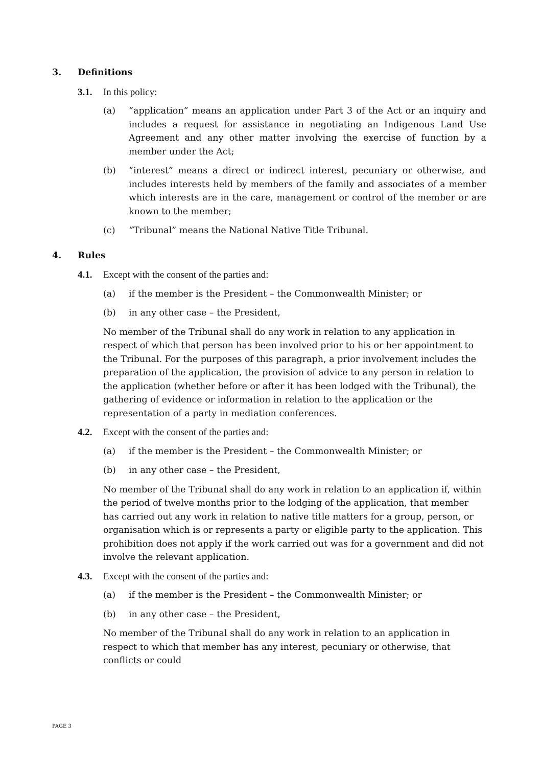3. Definitions
3.1. In this policy:
(a) “application” means an application under Part 3 of the Act or an inquiry and includes a request for assistance in negotiating an Indigenous Land Use Agreement and any other matter involving the exercise of function by a member under the Act;
(b) “interest” means a direct or indirect interest, pecuniary or otherwise, and includes interests held by members of the family and associates of a member which interests are in the care, management or control of the member or are known to the member;
(c) “Tribunal” means the National Native Title Tribunal.
4. Rules
4.1. Except with the consent of the parties and:
(a) if the member is the President – the Commonwealth Minister; or
(b) in any other case – the President,
No member of the Tribunal shall do any work in relation to any application in respect of which that person has been involved prior to his or her appointment to the Tribunal. For the purposes of this paragraph, a prior involvement includes the preparation of the application, the provision of advice to any person in relation to the application (whether before or after it has been lodged with the Tribunal), the gathering of evidence or information in relation to the application or the representation of a party in mediation conferences.
4.2. Except with the consent of the parties and:
(a) if the member is the President – the Commonwealth Minister; or
(b) in any other case – the President,
No member of the Tribunal shall do any work in relation to an application if, within the period of twelve months prior to the lodging of the application, that member has carried out any work in relation to native title matters for a group, person, or organisation which is or represents a party or eligible party to the application. This prohibition does not apply if the work carried out was for a government and did not involve the relevant application.
4.3. Except with the consent of the parties and:
(a) if the member is the President – the Commonwealth Minister; or
(b) in any other case – the President,
No member of the Tribunal shall do any work in relation to an application in respect to which that member has any interest, pecuniary or otherwise, that conflicts or could
PAGE 3